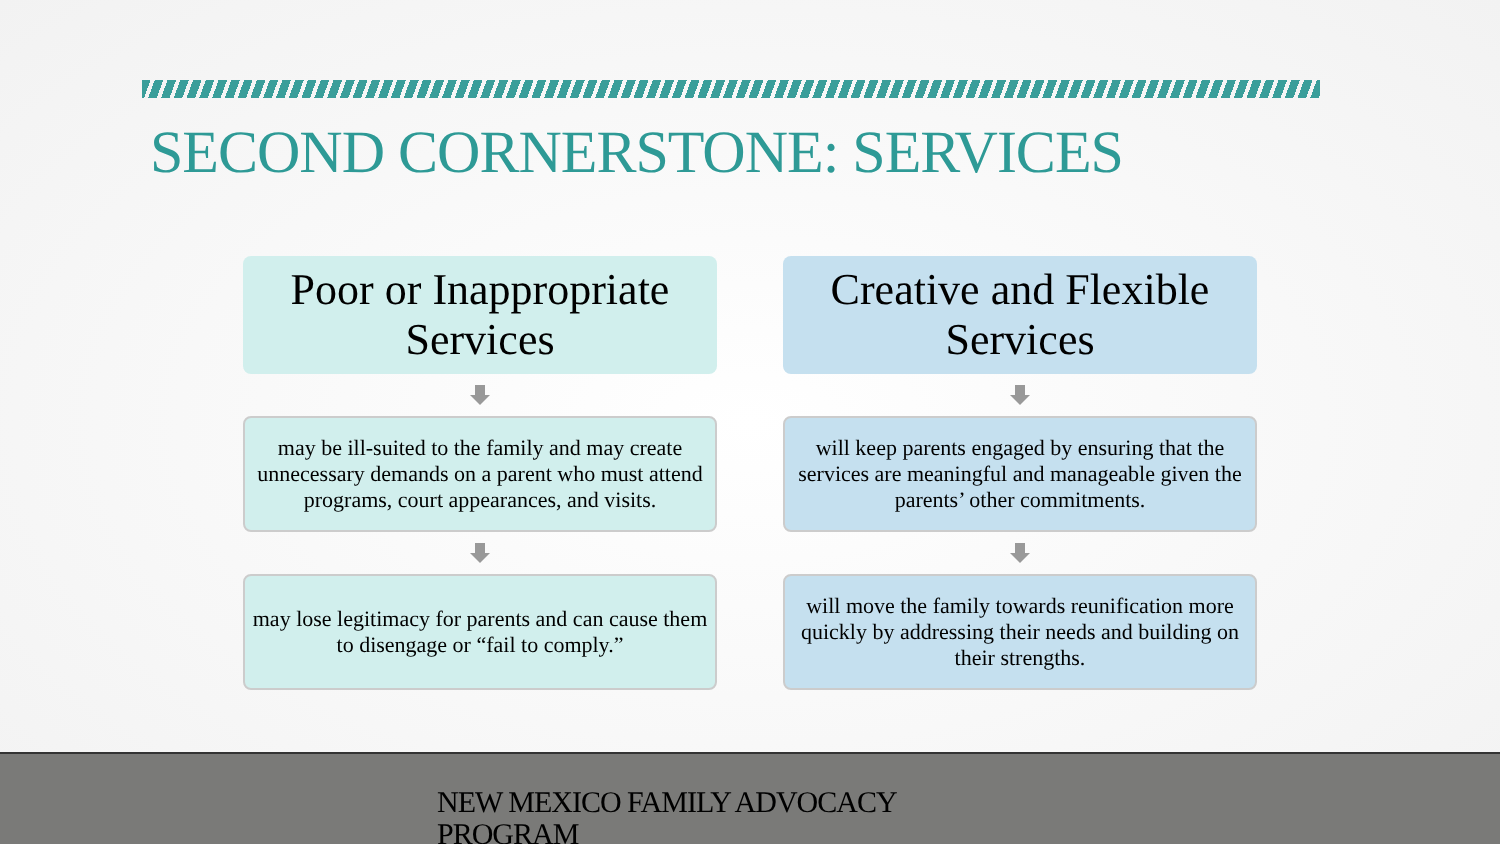SECOND CORNERSTONE: SERVICES
Poor or Inappropriate Services
may be ill-suited to the family and may create unnecessary demands on a parent who must attend programs, court appearances, and visits.
may lose legitimacy for parents and can cause them to disengage or “fail to comply.”
Creative and Flexible Services
will keep parents engaged by ensuring that the services are meaningful and manageable given the parents’ other commitments.
will move the family towards reunification more quickly by addressing their needs and building on their strengths.
NEW MEXICO FAMILY ADVOCACY PROGRAM